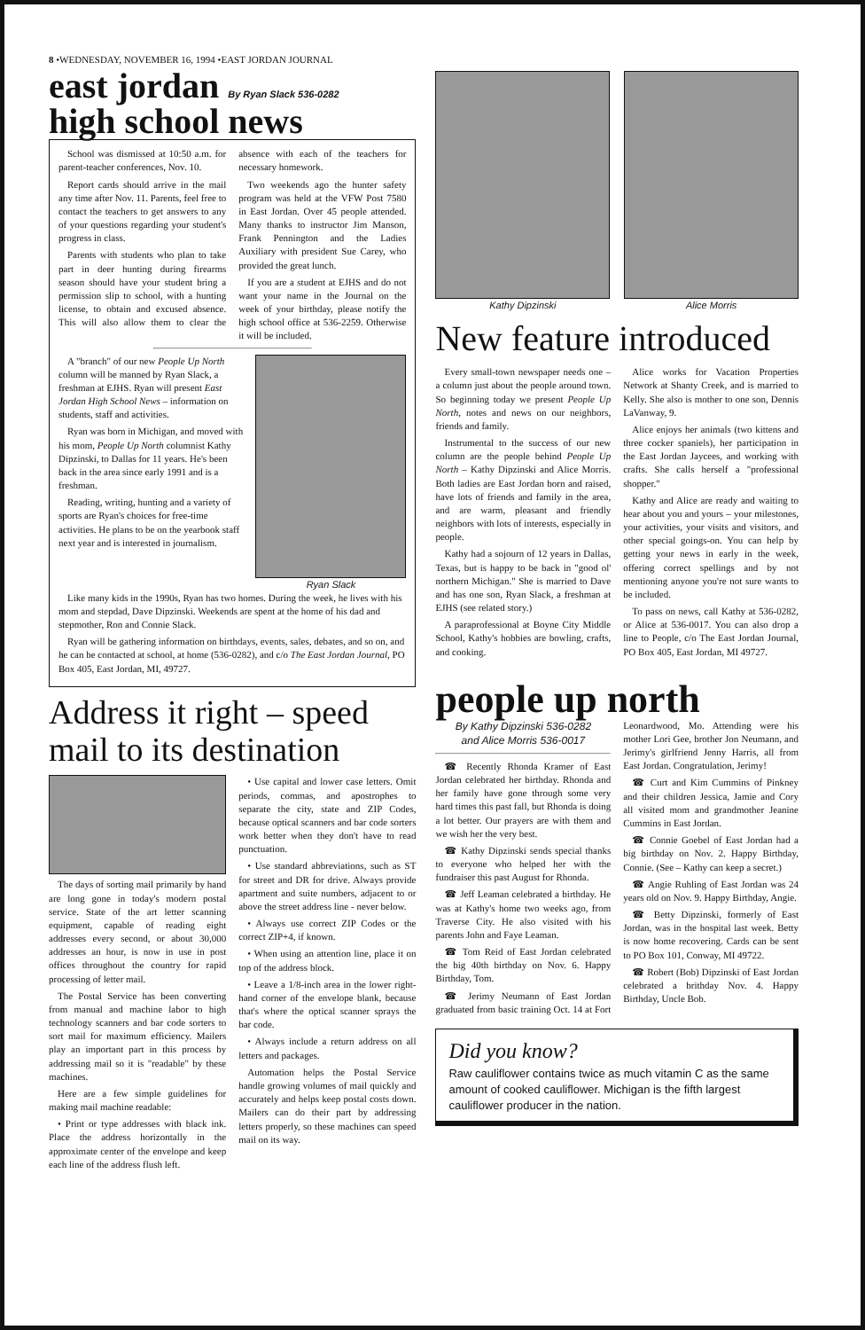8 •WEDNESDAY, NOVEMBER 16, 1994 •EAST JORDAN JOURNAL
east jordan By Ryan Slack 536-0282
high school news
School was dismissed at 10:50 a.m. for parent-teacher conferences, Nov. 10.
Report cards should arrive in the mail any time after Nov. 11. Parents, feel free to contact the teachers to get answers to any of your questions regarding your student's progress in class.
Parents with students who plan to take part in deer hunting during firearms season should have your student bring a permission slip to school, with a hunting license, to obtain and excused absence. This will also allow them to clear the absence with each of the teachers for necessary homework.
Two weekends ago the hunter safety program was held at the VFW Post 7580 in East Jordan. Over 45 people attended. Many thanks to instructor Jim Manson, Frank Pennington and the Ladies Auxiliary with president Sue Carey, who provided the great lunch.
If you are a student at EJHS and do not want your name in the Journal on the week of your birthday, please notify the high school office at 536-2259. Otherwise it will be included.
A "branch" of our new People Up North column will be manned by Ryan Slack, a freshman at EJHS. Ryan will present East Jordan High School News – information on students, staff and activities.
Ryan was born in Michigan, and moved with his mom, People Up North columnist Kathy Dipzinski, to Dallas for 11 years. He's been back in the area since early 1991 and is a freshman.
Reading, writing, hunting and a variety of sports are Ryan's choices for free-time activities. He plans to be on the yearbook staff next year and is interested in journalism.
Ryan Slack
Like many kids in the 1990s, Ryan has two homes. During the week, he lives with his mom and stepdad, Dave Dipzinski. Weekends are spent at the home of his dad and stepmother, Ron and Connie Slack.
Ryan will be gathering information on birthdays, events, sales, debates, and so on, and he can be contacted at school, at home (536-0282), and c/o The East Jordan Journal, PO Box 405, East Jordan, MI, 49727.
Address it right – speed mail to its destination
The days of sorting mail primarily by hand are long gone in today's modern postal service. State of the art letter scanning equipment, capable of reading eight addresses every second, or about 30,000 addresses an hour, is now in use in post offices throughout the country for rapid processing of letter mail.
The Postal Service has been converting from manual and machine labor to high technology scanners and bar code sorters to sort mail for maximum efficiency. Mailers play an important part in this process by addressing mail so it is "readable" by these machines.
Here are a few simple guidelines for making mail machine readable:
• Print or type addresses with black ink. Place the address horizontally in the approximate center of the envelope and keep each line of the address flush left.
• Use capital and lower case letters. Omit periods, commas, and apostrophes to separate the city, state and ZIP Codes, because optical scanners and bar code sorters work better when they don't have to read punctuation.
• Use standard abbreviations, such as ST for street and DR for drive. Always provide apartment and suite numbers, adjacent to or above the street address line - never below.
• Always use correct ZIP Codes or the correct ZIP+4, if known.
• When using an attention line, place it on top of the address block.
• Leave a 1/8-inch area in the lower right-hand corner of the envelope blank, because that's where the optical scanner sprays the bar code.
• Always include a return address on all letters and packages.
Automation helps the Postal Service handle growing volumes of mail quickly and accurately and helps keep postal costs down. Mailers can do their part by addressing letters properly, so these machines can speed mail on its way.
Kathy Dipzinski Alice Morris
New feature introduced
Every small-town newspaper needs one – a column just about the people around town. So beginning today we present People Up North, notes and news on our neighbors, friends and family.
Instrumental to the success of our new column are the people behind People Up North – Kathy Dipzinski and Alice Morris. Both ladies are East Jordan born and raised, have lots of friends and family in the area, and are warm, pleasant and friendly neighbors with lots of interests, especially in people.
Kathy had a sojourn of 12 years in Dallas, Texas, but is happy to be back in "good ol' northern Michigan." She is married to Dave and has one son, Ryan Slack, a freshman at EJHS (see related story.)
A paraprofessional at Boyne City Middle School, Kathy's hobbies are bowling, crafts, and cooking.
Alice works for Vacation Properties Network at Shanty Creek, and is married to Kelly. She also is mother to one son, Dennis LaVanway, 9.
Alice enjoys her animals (two kittens and three cocker spaniels), her participation in the East Jordan Jaycees, and working with crafts. She calls herself a "professional shopper."
Kathy and Alice are ready and waiting to hear about you and yours – your milestones, your activities, your visits and visitors, and other special goings-on. You can help by getting your news in early in the week, offering correct spellings and by not mentioning anyone you're not sure wants to be included.
To pass on news, call Kathy at 536-0282, or Alice at 536-0017. You can also drop a line to People, c/o The East Jordan Journal, PO Box 405, East Jordan, MI 49727.
people up north
By Kathy Dipzinski 536-0282
and Alice Morris 536-0017
☎ Recently Rhonda Kramer of East Jordan celebrated her birthday. Rhonda and her family have gone through some very hard times this past fall, but Rhonda is doing a lot better. Our prayers are with them and we wish her the very best.
☎ Kathy Dipzinski sends special thanks to everyone who helped her with the fundraiser this past August for Rhonda.
☎ Jeff Leaman celebrated a birthday. He was at Kathy's home two weeks ago, from Traverse City. He also visited with his parents John and Faye Leaman.
☎ Tom Reid of East Jordan celebrated the big 40th birthday on Nov. 6. Happy Birthday, Tom.
☎ Jerimy Neumann of East Jordan graduated from basic training Oct. 14 at Fort Leonardwood, Mo. Attending were his mother Lori Gee, brother Jon Neumann, and Jerimy's girlfriend Jenny Harris, all from East Jordan. Congratulation, Jerimy!
☎ Curt and Kim Cummins of Pinkney and their children Jessica, Jamie and Cory all visited mom and grandmother Jeanine Cummins in East Jordan.
☎ Connie Goebel of East Jordan had a big birthday on Nov. 2. Happy Birthday, Connie. (See – Kathy can keep a secret.)
☎ Angie Ruhling of East Jordan was 24 years old on Nov. 9. Happy Birthday, Angie.
☎ Betty Dipzinski, formerly of East Jordan, was in the hospital last week. Betty is now home recovering. Cards can be sent to PO Box 101, Conway, MI 49722.
☎ Robert (Bob) Dipzinski of East Jordan celebrated a brithday Nov. 4. Happy Birthday, Uncle Bob.
Did you know?
Raw cauliflower contains twice as much vitamin C as the same amount of cooked cauliflower. Michigan is the fifth largest cauliflower producer in the nation.